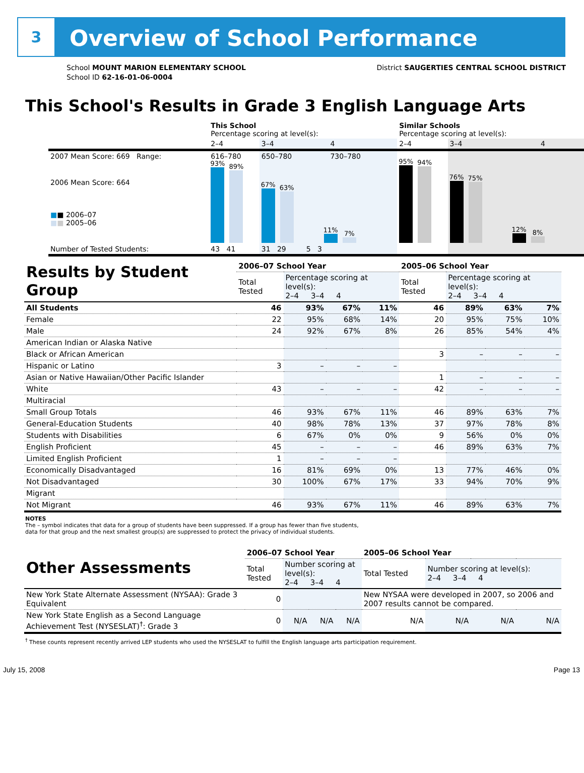3
Overview of School Performance
School MOUNT MARION ELEMENTARY SCHOOL
School ID 62-16-01-06-0004
District SAUGERTIES CENTRAL SCHOOL DISTRICT
This School's Results in Grade 3 English Language Arts
| | This School Percentage scoring at level(s): | | | Similar Schools Percentage scoring at level(s): | | |
| | 2–4 | 3–4 | 4 | 2–4 | 3–4 | 4 |
| 2007 Mean Score: 669 Range: | 616–780 | 650–780 | 730–780 | | | |
| 2006 Mean Score: 664 ■ ■ 2006–07 ■ ■ 2005–06 | 93% 89% | 67% 63% 11% 7% | | 95% 94% | 76% 75% 12% 8% | |
| Number of Tested Students: | 43 41 | 31 29 5 3 | | | | |
| Results by Student Group | 2006–07 School Year | | | | 2005–06 School Year | | | |
| --- | --- | --- | --- | --- | --- | --- | --- | --- |
| | Total Tested | Percentage scoring at level(s): 2–4 3–4 4 | | | Total Tested | Percentage scoring at level(s): 2–4 3–4 4 | | |
| All Students | 46 | 93% | 67% | 11% | 46 | 89% | 63% | 7% |
| Female | 22 | 95% | 68% | 14% | 20 | 95% | 75% | 10% |
| Male | 24 | 92% | 67% | 8% | 26 | 85% | 54% | 4% |
| American Indian or Alaska Native | | | | | | | | |
| Black or African American | | | | | 3 | – | – | – |
| Hispanic or Latino | 3 | – | – | – | | | | |
| Asian or Native Hawaiian/Other Pacific Islander | | | | | 1 | – | – | – |
| White | 43 | – | – | – | 42 | – | – | – |
| Multiracial | | | | | | | | |
| Small Group Totals | 46 | 93% | 67% | 11% | 46 | 89% | 63% | 7% |
| General-Education Students | 40 | 98% | 78% | 13% | 37 | 97% | 78% | 8% |
| Students with Disabilities | 6 | 67% | 0% | 0% | 9 | 56% | 0% | 0% |
| English Proficient | 45 | – | – | – | 46 | 89% | 63% | 7% |
| Limited English Proficient | 1 | – | – | – | | | | |
| Economically Disadvantaged | 16 | 81% | 69% | 0% | 13 | 77% | 46% | 0% |
| Not Disadvantaged | 30 | 100% | 67% | 17% | 33 | 94% | 70% | 9% |
| Migrant | | | | | | | | |
| Not Migrant | 46 | 93% | 67% | 11% | 46 | 89% | 63% | 7% |
NOTES
The – symbol indicates that data for a group of students have been suppressed. If a group has fewer than five students,
data for that group and the next smallest group(s) are suppressed to protect the privacy of individual students.
| Other Assessments | 2006–07 School Year | | | | 2005–06 School Year | | | |
| --- | --- | --- | --- | --- | --- | --- | --- | --- |
| | Total Tested | Number scoring at level(s): 2–4 3–4 4 | | | Total Tested | Number scoring at level(s): 2–4 3–4 4 | | |
| New York State Alternate Assessment (NYSAA): Grade 3 Equivalent | 0 | | | | New NYSAA were developed in 2007, so 2006 and 2007 results cannot be compared. | | | |
| New York State English as a Second Language Achievement Test (NYSESLAT)<sup>†</sup>: Grade 3 | 0 | N/A | N/A | N/A | N/A | N/A | N/A | N/A |
<sup>†</sup> These counts represent recently arrived LEP students who used the NYSESLAT to fulfill the English language arts participation requirement.
July 15, 2008 Page 13